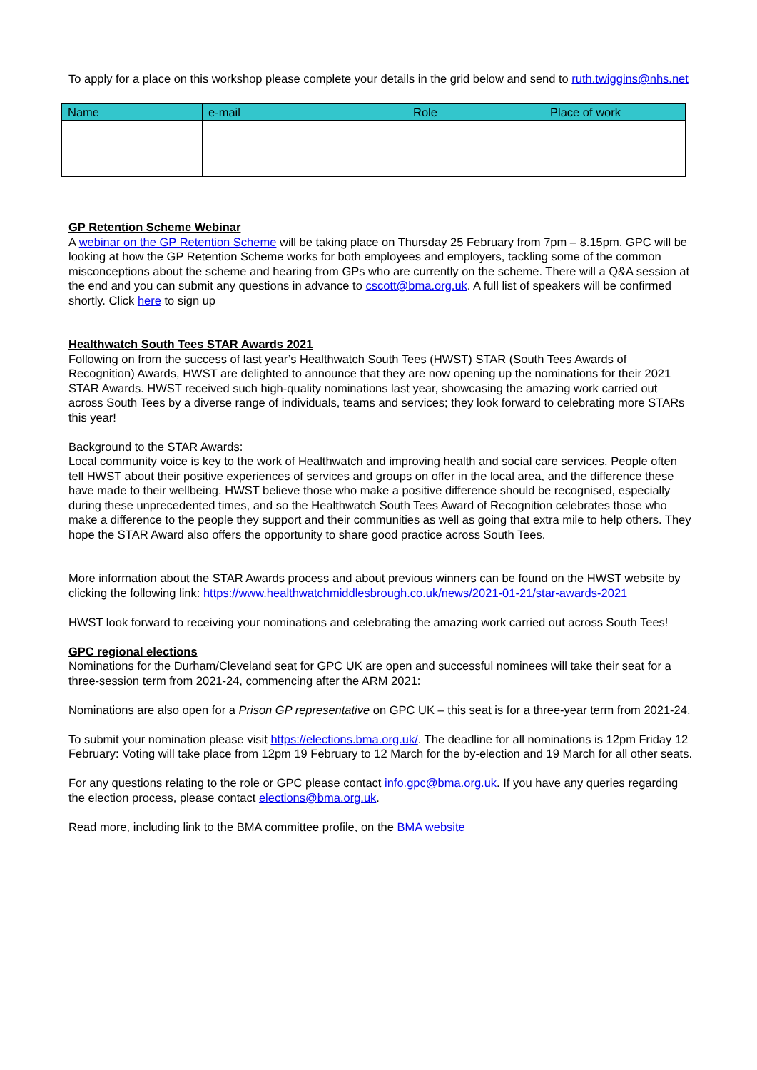To apply for a place on this workshop please complete your details in the grid below and send to ruth.twiggins@nhs.net
| Name | e-mail | Role | Place of work |
| --- | --- | --- | --- |
GP Retention Scheme Webinar
A webinar on the GP Retention Scheme will be taking place on Thursday 25 February from 7pm – 8.15pm. GPC will be looking at how the GP Retention Scheme works for both employees and employers, tackling some of the common misconceptions about the scheme and hearing from GPs who are currently on the scheme. There will a Q&A session at the end and you can submit any questions in advance to cscott@bma.org.uk. A full list of speakers will be confirmed shortly. Click here to sign up
Healthwatch South Tees STAR Awards 2021
Following on from the success of last year’s Healthwatch South Tees (HWST) STAR (South Tees Awards of Recognition) Awards, HWST are delighted to announce that they are now opening up the nominations for their 2021 STAR Awards. HWST received such high-quality nominations last year, showcasing the amazing work carried out across South Tees by a diverse range of individuals, teams and services; they look forward to celebrating more STARs this year!
Background to the STAR Awards:
Local community voice is key to the work of Healthwatch and improving health and social care services. People often tell HWST about their positive experiences of services and groups on offer in the local area, and the difference these have made to their wellbeing. HWST believe those who make a positive difference should be recognised, especially during these unprecedented times, and so the Healthwatch South Tees Award of Recognition celebrates those who make a difference to the people they support and their communities as well as going that extra mile to help others. They hope the STAR Award also offers the opportunity to share good practice across South Tees.
More information about the STAR Awards process and about previous winners can be found on the HWST website by clicking the following link: https://www.healthwatchmiddlesbrough.co.uk/news/2021-01-21/star-awards-2021
HWST look forward to receiving your nominations and celebrating the amazing work carried out across South Tees!
GPC regional elections
Nominations for the Durham/Cleveland seat for GPC UK are open and successful nominees will take their seat for a three-session term from 2021-24, commencing after the ARM 2021:
Nominations are also open for a Prison GP representative on GPC UK – this seat is for a three-year term from 2021-24.
To submit your nomination please visit https://elections.bma.org.uk/. The deadline for all nominations is 12pm Friday 12 February: Voting will take place from 12pm 19 February to 12 March for the by-election and 19 March for all other seats.
For any questions relating to the role or GPC please contact info.gpc@bma.org.uk. If you have any queries regarding the election process, please contact elections@bma.org.uk.
Read more, including link to the BMA committee profile, on the BMA website